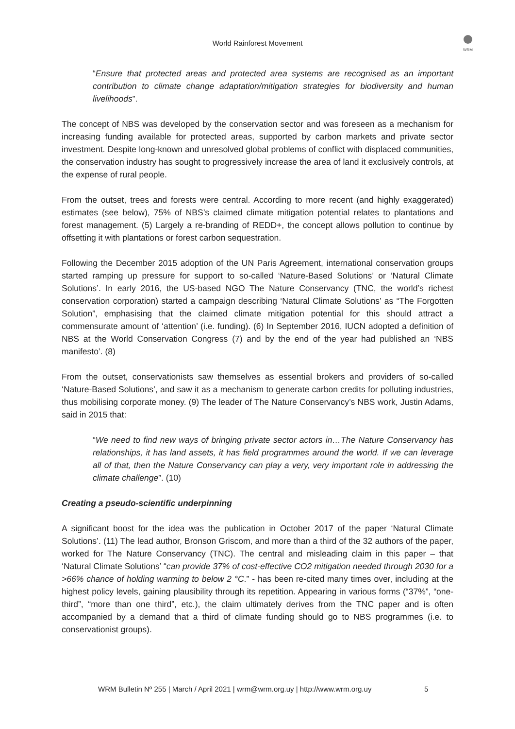World Rainforest Movement
WRM
“Ensure that protected areas and protected area systems are recognised as an important contribution to climate change adaptation/mitigation strategies for biodiversity and human livelihoods”.
The concept of NBS was developed by the conservation sector and was foreseen as a mechanism for increasing funding available for protected areas, supported by carbon markets and private sector investment. Despite long-known and unresolved global problems of conflict with displaced communities, the conservation industry has sought to progressively increase the area of land it exclusively controls, at the expense of rural people.
From the outset, trees and forests were central. According to more recent (and highly exaggerated) estimates (see below), 75% of NBS’s claimed climate mitigation potential relates to plantations and forest management. (5) Largely a re-branding of REDD+, the concept allows pollution to continue by offsetting it with plantations or forest carbon sequestration.
Following the December 2015 adoption of the UN Paris Agreement, international conservation groups started ramping up pressure for support to so-called ‘Nature-Based Solutions’ or ‘Natural Climate Solutions’. In early 2016, the US-based NGO The Nature Conservancy (TNC, the world’s richest conservation corporation) started a campaign describing ‘Natural Climate Solutions’ as “The Forgotten Solution”, emphasising that the claimed climate mitigation potential for this should attract a commensurate amount of ‘attention’ (i.e. funding). (6) In September 2016, IUCN adopted a definition of NBS at the World Conservation Congress (7) and by the end of the year had published an ‘NBS manifesto’. (8)
From the outset, conservationists saw themselves as essential brokers and providers of so-called ‘Nature-Based Solutions’, and saw it as a mechanism to generate carbon credits for polluting industries, thus mobilising corporate money. (9) The leader of The Nature Conservancy’s NBS work, Justin Adams, said in 2015 that:
“We need to find new ways of bringing private sector actors in…The Nature Conservancy has relationships, it has land assets, it has field programmes around the world. If we can leverage all of that, then the Nature Conservancy can play a very, very important role in addressing the climate challenge”. (10)
Creating a pseudo-scientific underpinning
A significant boost for the idea was the publication in October 2017 of the paper ‘Natural Climate Solutions’. (11) The lead author, Bronson Griscom, and more than a third of the 32 authors of the paper, worked for The Nature Conservancy (TNC). The central and misleading claim in this paper – that ‘Natural Climate Solutions’ “can provide 37% of cost-effective CO2 mitigation needed through 2030 for a >66% chance of holding warming to below 2 °C.” - has been re-cited many times over, including at the highest policy levels, gaining plausibility through its repetition. Appearing in various forms (“37%”, “one-third”, “more than one third”, etc.), the claim ultimately derives from the TNC paper and is often accompanied by a demand that a third of climate funding should go to NBS programmes (i.e. to conservationist groups).
WRM Bulletin Nº 255 | March / April 2021 | wrm@wrm.org.uy | http://www.wrm.org.uy 5